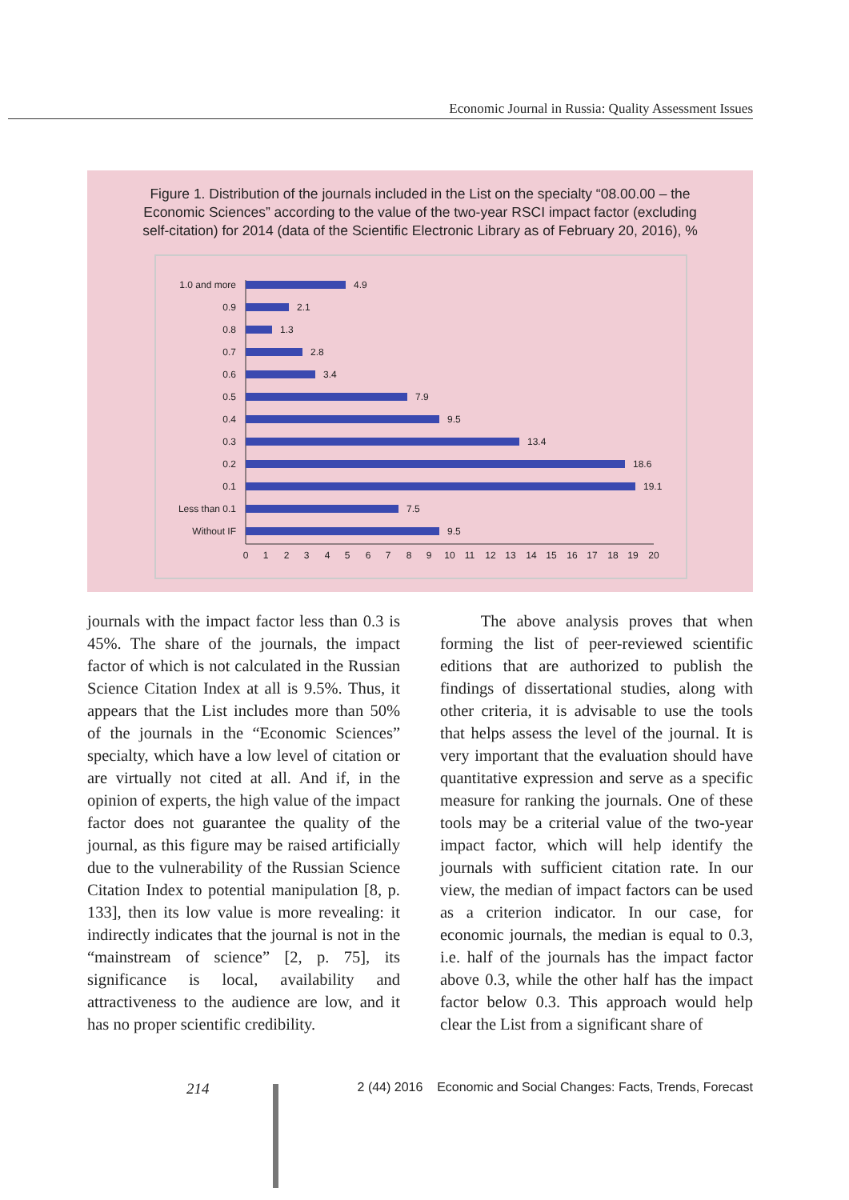Economic Journal in Russia: Quality Assessment Issues
Figure 1. Distribution of the journals included in the List on the specialty “08.00.00 – the Economic Sciences” according to the value of the two-year RSCI impact factor (excluding self-citation) for 2014 (data of the Scientific Electronic Library as of February 20, 2016), %
1.0 and more
0.9
0.8
0.7
0.6
0.5
0.4
0.3
0.2
0.1
Less than 0.1
Without IF
4.9
2.1
1.3
2.8
3.4
7.9
9.5
13.4
18.6
19.1
7.5
9.5
0
1
2
3
4
5
6
7
8
9
10
11
12
13
14
15
16
17
18
19
20
journals with the impact factor less than 0.3 is 45%. The share of the journals, the impact factor of which is not calculated in the Russian Science Citation Index at all is 9.5%. Thus, it appears that the List includes more than 50% of the journals in the “Economic Sciences” specialty, which have a low level of citation or are virtually not cited at all. And if, in the opinion of experts, the high value of the impact factor does not guarantee the quality of the journal, as this figure may be raised artificially due to the vulnerability of the Russian Science Citation Index to potential manipulation [8, p. 133], then its low value is more revealing: it indirectly indicates that the journal is not in the “mainstream of science” [2, p. 75], its significance is local, availability and attractiveness to the audience are low, and it has no proper scientific credibility.
The above analysis proves that when forming the list of peer-reviewed scientific editions that are authorized to publish the findings of dissertational studies, along with other criteria, it is advisable to use the tools that helps assess the level of the journal. It is very important that the evaluation should have quantitative expression and serve as a specific measure for ranking the journals. One of these tools may be a criterial value of the two-year impact factor, which will help identify the journals with sufficient citation rate. In our view, the median of impact factors can be used as a criterion indicator. In our case, for economic journals, the median is equal to 0.3, i.e. half of the journals has the impact factor above 0.3, while the other half has the impact factor below 0.3. This approach would help clear the List from a significant share of
214
2 (44) 2016 Economic and Social Changes: Facts, Trends, Forecast